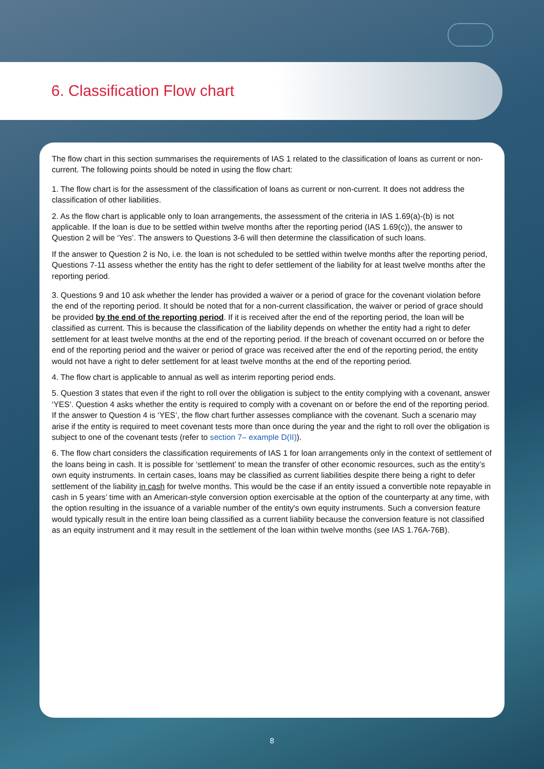6. Classification Flow chart
The flow chart in this section summarises the requirements of IAS 1 related to the classification of loans as current or non-current. The following points should be noted in using the flow chart:
1. The flow chart is for the assessment of the classification of loans as current or non-current. It does not address the classification of other liabilities.
2. As the flow chart is applicable only to loan arrangements, the assessment of the criteria in IAS 1.69(a)-(b) is not applicable. If the loan is due to be settled within twelve months after the reporting period (IAS 1.69(c)), the answer to Question 2 will be ‘Yes’. The answers to Questions 3-6 will then determine the classification of such loans.
If the answer to Question 2 is No, i.e. the loan is not scheduled to be settled within twelve months after the reporting period, Questions 7-11 assess whether the entity has the right to defer settlement of the liability for at least twelve months after the reporting period.
3. Questions 9 and 10 ask whether the lender has provided a waiver or a period of grace for the covenant violation before the end of the reporting period. It should be noted that for a non-current classification, the waiver or period of grace should be provided by the end of the reporting period. If it is received after the end of the reporting period, the loan will be classified as current. This is because the classification of the liability depends on whether the entity had a right to defer settlement for at least twelve months at the end of the reporting period. If the breach of covenant occurred on or before the end of the reporting period and the waiver or period of grace was received after the end of the reporting period, the entity would not have a right to defer settlement for at least twelve months at the end of the reporting period.
4. The flow chart is applicable to annual as well as interim reporting period ends.
5. Question 3 states that even if the right to roll over the obligation is subject to the entity complying with a covenant, answer ‘YES’. Question 4 asks whether the entity is required to comply with a covenant on or before the end of the reporting period. If the answer to Question 4 is ‘YES’, the flow chart further assesses compliance with the covenant. Such a scenario may arise if the entity is required to meet covenant tests more than once during the year and the right to roll over the obligation is subject to one of the covenant tests (refer to section 7– example D(II)).
6. The flow chart considers the classification requirements of IAS 1 for loan arrangements only in the context of settlement of the loans being in cash. It is possible for ‘settlement’ to mean the transfer of other economic resources, such as the entity’s own equity instruments. In certain cases, loans may be classified as current liabilities despite there being a right to defer settlement of the liability in cash for twelve months. This would be the case if an entity issued a convertible note repayable in cash in 5 years’ time with an American-style conversion option exercisable at the option of the counterparty at any time, with the option resulting in the issuance of a variable number of the entity's own equity instruments. Such a conversion feature would typically result in the entire loan being classified as a current liability because the conversion feature is not classified as an equity instrument and it may result in the settlement of the loan within twelve months (see IAS 1.76A-76B).
8